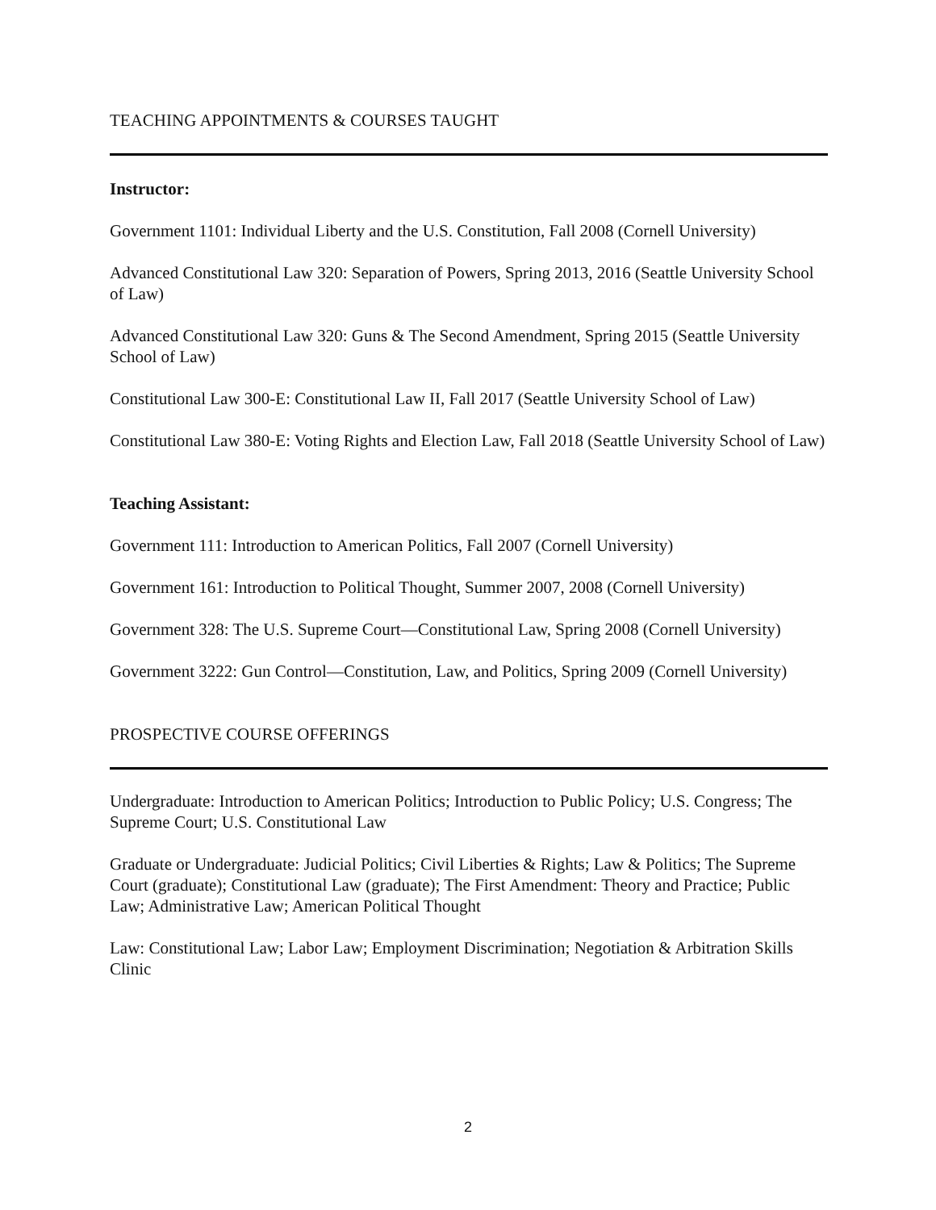TEACHING APPOINTMENTS & COURSES TAUGHT
Instructor:
Government 1101: Individual Liberty and the U.S. Constitution, Fall 2008 (Cornell University)
Advanced Constitutional Law 320: Separation of Powers, Spring 2013, 2016 (Seattle University School of Law)
Advanced Constitutional Law 320: Guns & The Second Amendment, Spring 2015 (Seattle University School of Law)
Constitutional Law 300-E: Constitutional Law II, Fall 2017 (Seattle University School of Law)
Constitutional Law 380-E: Voting Rights and Election Law, Fall 2018 (Seattle University School of Law)
Teaching Assistant:
Government 111: Introduction to American Politics, Fall 2007 (Cornell University)
Government 161: Introduction to Political Thought, Summer 2007, 2008 (Cornell University)
Government 328: The U.S. Supreme Court—Constitutional Law, Spring 2008 (Cornell University)
Government 3222: Gun Control—Constitution, Law, and Politics, Spring 2009 (Cornell University)
PROSPECTIVE COURSE OFFERINGS
Undergraduate: Introduction to American Politics; Introduction to Public Policy; U.S. Congress; The Supreme Court; U.S. Constitutional Law
Graduate or Undergraduate: Judicial Politics; Civil Liberties & Rights; Law & Politics; The Supreme Court (graduate); Constitutional Law (graduate); The First Amendment: Theory and Practice; Public Law; Administrative Law; American Political Thought
Law: Constitutional Law; Labor Law; Employment Discrimination; Negotiation & Arbitration Skills Clinic
2